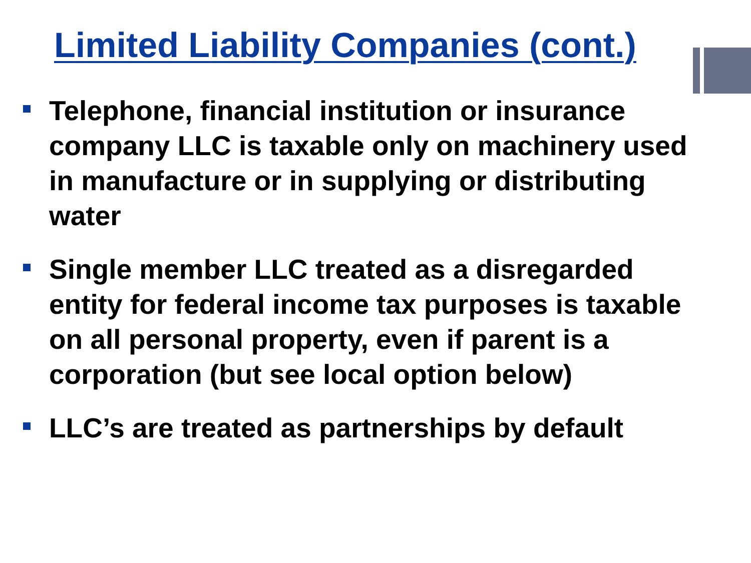Limited Liability Companies (cont.)
Telephone, financial institution or insurance company LLC is taxable only on machinery used in manufacture or in supplying or distributing water
Single member LLC treated as a disregarded entity for federal income tax purposes is taxable on all personal property, even if parent is a corporation (but see local option below)
LLC’s are treated as partnerships by default